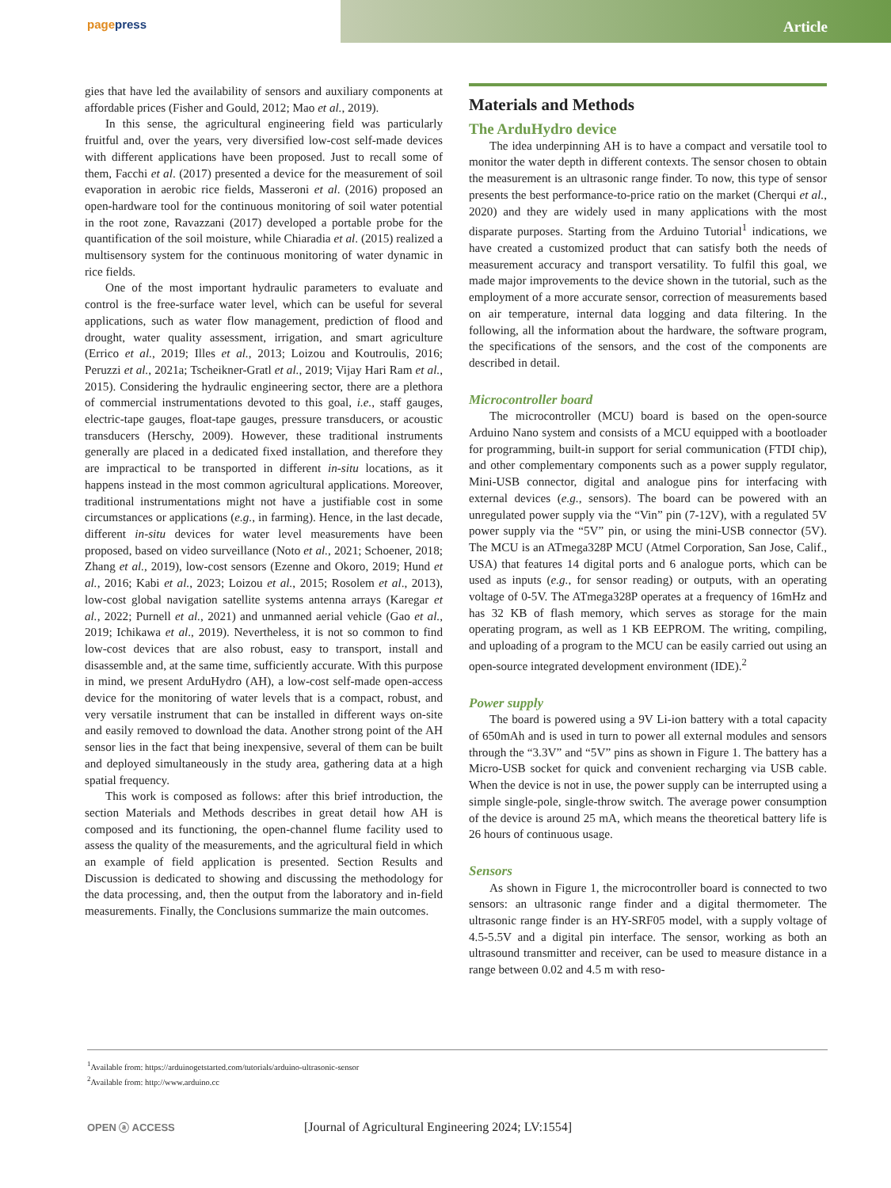pagepress
Article
gies that have led the availability of sensors and auxiliary components at affordable prices (Fisher and Gould, 2012; Mao et al., 2019).
In this sense, the agricultural engineering field was particularly fruitful and, over the years, very diversified low-cost self-made devices with different applications have been proposed. Just to recall some of them, Facchi et al. (2017) presented a device for the measurement of soil evaporation in aerobic rice fields, Masseroni et al. (2016) proposed an open-hardware tool for the continuous monitoring of soil water potential in the root zone, Ravazzani (2017) developed a portable probe for the quantification of the soil moisture, while Chiaradia et al. (2015) realized a multisensory system for the continuous monitoring of water dynamic in rice fields.
One of the most important hydraulic parameters to evaluate and control is the free-surface water level, which can be useful for several applications, such as water flow management, prediction of flood and drought, water quality assessment, irrigation, and smart agriculture (Errico et al., 2019; Illes et al., 2013; Loizou and Koutroulis, 2016; Peruzzi et al., 2021a; Tscheikner-Gratl et al., 2019; Vijay Hari Ram et al., 2015). Considering the hydraulic engineering sector, there are a plethora of commercial instrumentations devoted to this goal, i.e., staff gauges, electric-tape gauges, float-tape gauges, pressure transducers, or acoustic transducers (Herschy, 2009). However, these traditional instruments generally are placed in a dedicated fixed installation, and therefore they are impractical to be transported in different in-situ locations, as it happens instead in the most common agricultural applications. Moreover, traditional instrumentations might not have a justifiable cost in some circumstances or applications (e.g., in farming). Hence, in the last decade, different in-situ devices for water level measurements have been proposed, based on video surveillance (Noto et al., 2021; Schoener, 2018; Zhang et al., 2019), low-cost sensors (Ezenne and Okoro, 2019; Hund et al., 2016; Kabi et al., 2023; Loizou et al., 2015; Rosolem et al., 2013), low-cost global navigation satellite systems antenna arrays (Karegar et al., 2022; Purnell et al., 2021) and unmanned aerial vehicle (Gao et al., 2019; Ichikawa et al., 2019). Nevertheless, it is not so common to find low-cost devices that are also robust, easy to transport, install and disassemble and, at the same time, sufficiently accurate. With this purpose in mind, we present ArduHydro (AH), a low-cost self-made open-access device for the monitoring of water levels that is a compact, robust, and very versatile instrument that can be installed in different ways on-site and easily removed to download the data. Another strong point of the AH sensor lies in the fact that being inexpensive, several of them can be built and deployed simultaneously in the study area, gathering data at a high spatial frequency.
This work is composed as follows: after this brief introduction, the section Materials and Methods describes in great detail how AH is composed and its functioning, the open-channel flume facility used to assess the quality of the measurements, and the agricultural field in which an example of field application is presented. Section Results and Discussion is dedicated to showing and discussing the methodology for the data processing, and, then the output from the laboratory and in-field measurements. Finally, the Conclusions summarize the main outcomes.
Materials and Methods
The ArduHydro device
The idea underpinning AH is to have a compact and versatile tool to monitor the water depth in different contexts. The sensor chosen to obtain the measurement is an ultrasonic range finder. To now, this type of sensor presents the best performance-to-price ratio on the market (Cherqui et al., 2020) and they are widely used in many applications with the most disparate purposes. Starting from the Arduino Tutorial<sup>1</sup> indications, we have created a customized product that can satisfy both the needs of measurement accuracy and transport versatility. To fulfil this goal, we made major improvements to the device shown in the tutorial, such as the employment of a more accurate sensor, correction of measurements based on air temperature, internal data logging and data filtering. In the following, all the information about the hardware, the software program, the specifications of the sensors, and the cost of the components are described in detail.
Microcontroller board
The microcontroller (MCU) board is based on the open-source Arduino Nano system and consists of a MCU equipped with a bootloader for programming, built-in support for serial communication (FTDI chip), and other complementary components such as a power supply regulator, Mini-USB connector, digital and analogue pins for interfacing with external devices (e.g., sensors). The board can be powered with an unregulated power supply via the “Vin” pin (7-12V), with a regulated 5V power supply via the “5V” pin, or using the mini-USB connector (5V). The MCU is an ATmega328P MCU (Atmel Corporation, San Jose, Calif., USA) that features 14 digital ports and 6 analogue ports, which can be used as inputs (e.g., for sensor reading) or outputs, with an operating voltage of 0-5V. The ATmega328P operates at a frequency of 16mHz and has 32 KB of flash memory, which serves as storage for the main operating program, as well as 1 KB EEPROM. The writing, compiling, and uploading of a program to the MCU can be easily carried out using an open-source integrated development environment (IDE).<sup>2</sup>
Power supply
The board is powered using a 9V Li-ion battery with a total capacity of 650mAh and is used in turn to power all external modules and sensors through the “3.3V” and “5V” pins as shown in Figure 1. The battery has a Micro-USB socket for quick and convenient recharging via USB cable. When the device is not in use, the power supply can be interrupted using a simple single-pole, single-throw switch. The average power consumption of the device is around 25 mA, which means the theoretical battery life is 26 hours of continuous usage.
Sensors
As shown in Figure 1, the microcontroller board is connected to two sensors: an ultrasonic range finder and a digital thermometer. The ultrasonic range finder is an HY-SRF05 model, with a supply voltage of 4.5-5.5V and a digital pin interface. The sensor, working as both an ultrasound transmitter and receiver, can be used to measure distance in a range between 0.02 and 4.5 m with reso-
<sup>1</sup> Available from: https://arduinogetstarted.com/tutorials/arduino-ultrasonic-sensor
<sup>2</sup> Available from: http://www.arduino.cc
OPEN ⓐ ACCESS
[Journal of Agricultural Engineering 2024; LV:1554]